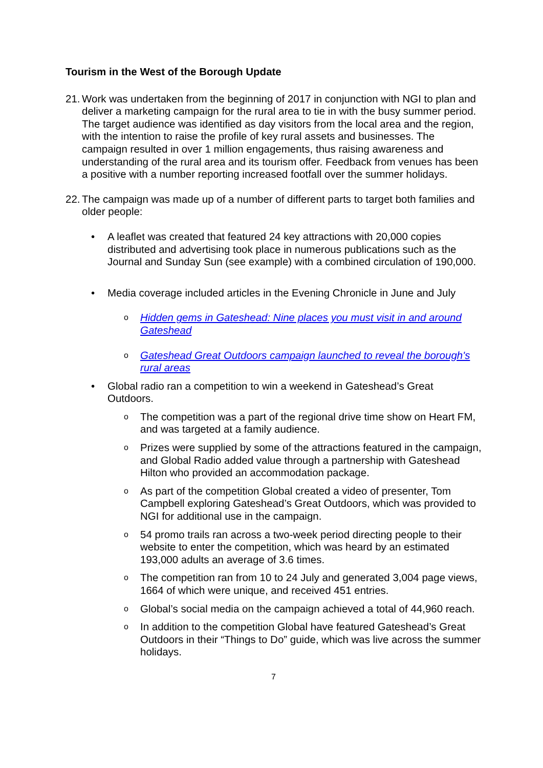Tourism in the West of the Borough Update
21. Work was undertaken from the beginning of 2017 in conjunction with NGI to plan and deliver a marketing campaign for the rural area to tie in with the busy summer period. The target audience was identified as day visitors from the local area and the region, with the intention to raise the profile of key rural assets and businesses. The campaign resulted in over 1 million engagements, thus raising awareness and understanding of the rural area and its tourism offer. Feedback from venues has been a positive with a number reporting increased footfall over the summer holidays.
22. The campaign was made up of a number of different parts to target both families and older people:
• A leaflet was created that featured 24 key attractions with 20,000 copies distributed and advertising took place in numerous publications such as the Journal and Sunday Sun (see example) with a combined circulation of 190,000.
• Media coverage included articles in the Evening Chronicle in June and July
o Hidden gems in Gateshead: Nine places you must visit in and around Gateshead
o Gateshead Great Outdoors campaign launched to reveal the borough's rural areas
• Global radio ran a competition to win a weekend in Gateshead’s Great Outdoors.
o The competition was a part of the regional drive time show on Heart FM, and was targeted at a family audience.
o Prizes were supplied by some of the attractions featured in the campaign, and Global Radio added value through a partnership with Gateshead Hilton who provided an accommodation package.
o As part of the competition Global created a video of presenter, Tom Campbell exploring Gateshead’s Great Outdoors, which was provided to NGI for additional use in the campaign.
o 54 promo trails ran across a two-week period directing people to their website to enter the competition, which was heard by an estimated 193,000 adults an average of 3.6 times.
o The competition ran from 10 to 24 July and generated 3,004 page views, 1664 of which were unique, and received 451 entries.
o Global’s social media on the campaign achieved a total of 44,960 reach.
o In addition to the competition Global have featured Gateshead’s Great Outdoors in their “Things to Do” guide, which was live across the summer holidays.
7